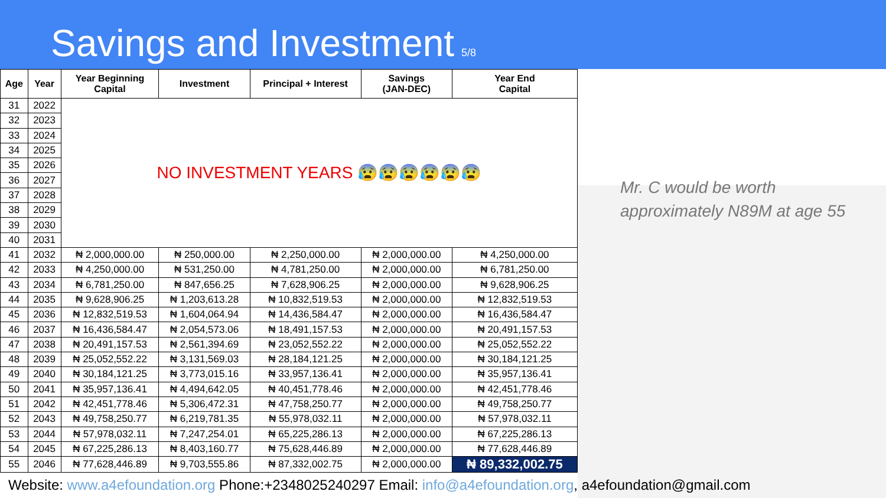Savings and Investment
5/8
| Age | Year | Year Beginning Capital | Investment | Principal + Interest | Savings (JAN-DEC) | Year End Capital |
| --- | --- | --- | --- | --- | --- | --- |
| 31 | 2022 | NO INVESTMENT YEARS 😰😰😰😰😰😰 | | | | |
| 32 | 2023 | | | | | |
| 33 | 2024 | | | | | |
| 34 | 2025 | | | | | |
| 35 | 2026 | | | | | |
| 36 | 2027 | | | | | |
| 37 | 2028 | | | | | |
| 38 | 2029 | | | | | |
| 39 | 2030 | | | | | |
| 40 | 2031 | | | | | |
| 41 | 2032 | ₦ 2,000,000.00 | ₦ 250,000.00 | ₦ 2,250,000.00 | ₦ 2,000,000.00 | ₦ 4,250,000.00 |
| 42 | 2033 | ₦ 4,250,000.00 | ₦ 531,250.00 | ₦ 4,781,250.00 | ₦ 2,000,000.00 | ₦ 6,781,250.00 |
| 43 | 2034 | ₦ 6,781,250.00 | ₦ 847,656.25 | ₦ 7,628,906.25 | ₦ 2,000,000.00 | ₦ 9,628,906.25 |
| 44 | 2035 | ₦ 9,628,906.25 | ₦ 1,203,613.28 | ₦ 10,832,519.53 | ₦ 2,000,000.00 | ₦ 12,832,519.53 |
| 45 | 2036 | ₦ 12,832,519.53 | ₦ 1,604,064.94 | ₦ 14,436,584.47 | ₦ 2,000,000.00 | ₦ 16,436,584.47 |
| 46 | 2037 | ₦ 16,436,584.47 | ₦ 2,054,573.06 | ₦ 18,491,157.53 | ₦ 2,000,000.00 | ₦ 20,491,157.53 |
| 47 | 2038 | ₦ 20,491,157.53 | ₦ 2,561,394.69 | ₦ 23,052,552.22 | ₦ 2,000,000.00 | ₦ 25,052,552.22 |
| 48 | 2039 | ₦ 25,052,552.22 | ₦ 3,131,569.03 | ₦ 28,184,121.25 | ₦ 2,000,000.00 | ₦ 30,184,121.25 |
| 49 | 2040 | ₦ 30,184,121.25 | ₦ 3,773,015.16 | ₦ 33,957,136.41 | ₦ 2,000,000.00 | ₦ 35,957,136.41 |
| 50 | 2041 | ₦ 35,957,136.41 | ₦ 4,494,642.05 | ₦ 40,451,778.46 | ₦ 2,000,000.00 | ₦ 42,451,778.46 |
| 51 | 2042 | ₦ 42,451,778.46 | ₦ 5,306,472.31 | ₦ 47,758,250.77 | ₦ 2,000,000.00 | ₦ 49,758,250.77 |
| 52 | 2043 | ₦ 49,758,250.77 | ₦ 6,219,781.35 | ₦ 55,978,032.11 | ₦ 2,000,000.00 | ₦ 57,978,032.11 |
| 53 | 2044 | ₦ 57,978,032.11 | ₦ 7,247,254.01 | ₦ 65,225,286.13 | ₦ 2,000,000.00 | ₦ 67,225,286.13 |
| 54 | 2045 | ₦ 67,225,286.13 | ₦ 8,403,160.77 | ₦ 75,628,446.89 | ₦ 2,000,000.00 | ₦ 77,628,446.89 |
| 55 | 2046 | ₦ 77,628,446.89 | ₦ 9,703,555.86 | ₦ 87,332,002.75 | ₦ 2,000,000.00 | ₦ 89,332,002.75 |
Mr. C would be worth
approximately N89M at age 55
Website: www.a4efoundation.org Phone:+2348025240297 Email: info@a4efoundation.org, a4efoundation@gmail.com